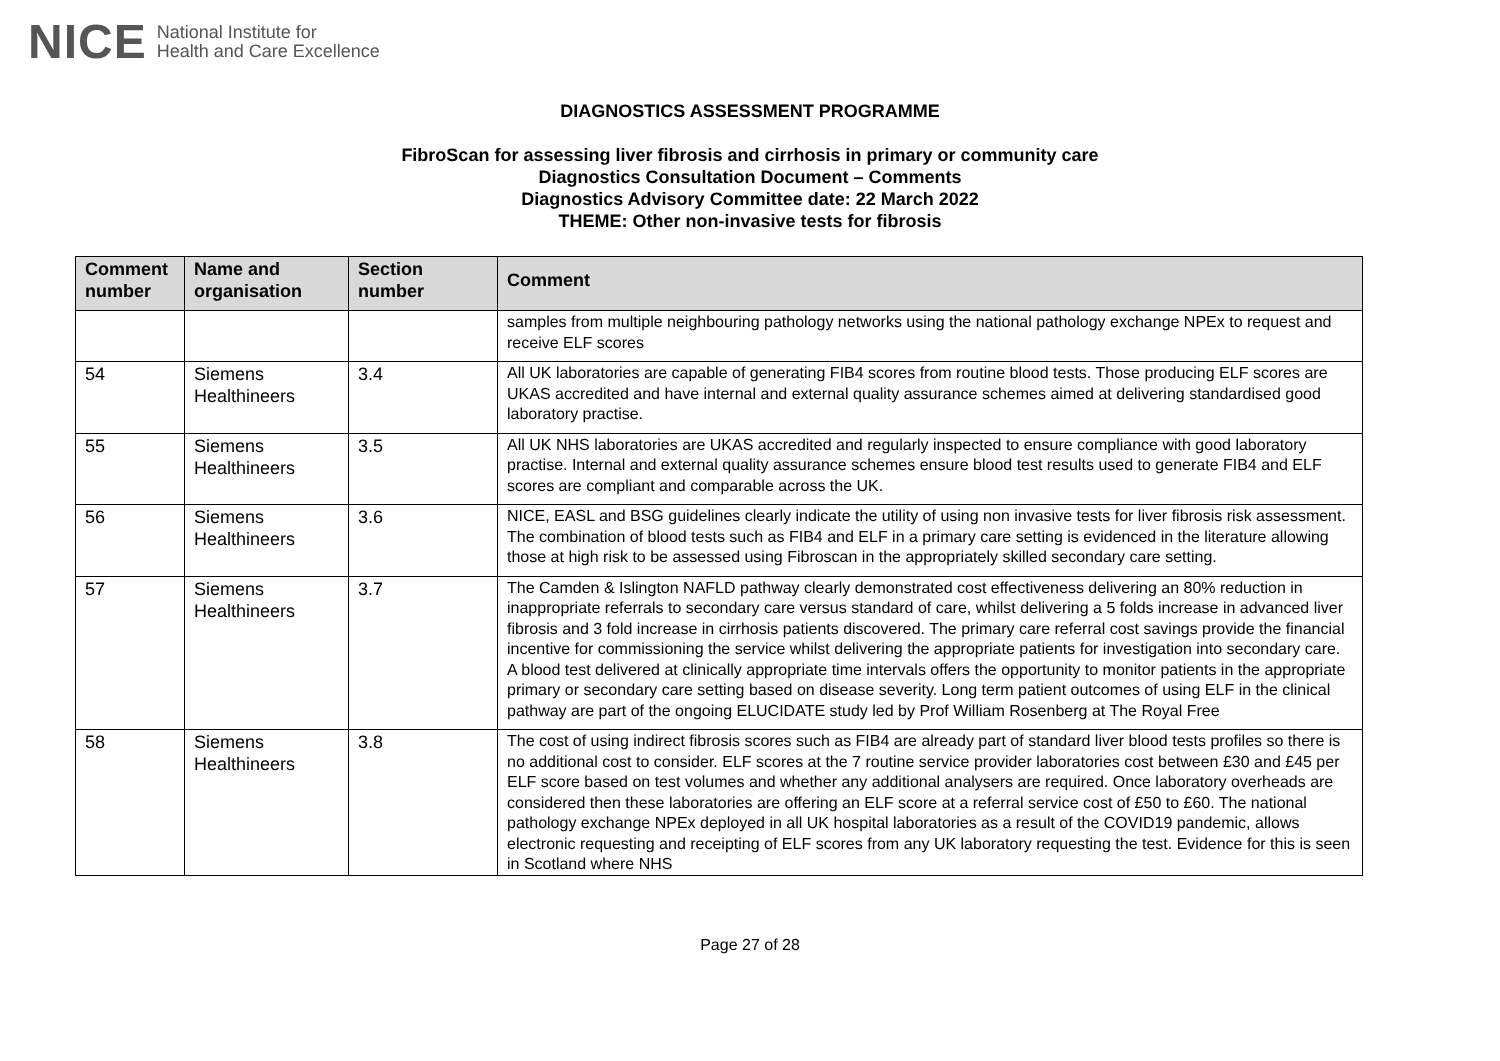NICE National Institute for
Health and Care Excellence
DIAGNOSTICS ASSESSMENT PROGRAMME
FibroScan for assessing liver fibrosis and cirrhosis in primary or community care
Diagnostics Consultation Document – Comments
Diagnostics Advisory Committee date: 22 March 2022
THEME: Other non-invasive tests for fibrosis
| Comment number | Name and organisation | Section number | Comment |
| --- | --- | --- | --- |
| | | | samples from multiple neighbouring pathology networks using the national pathology exchange NPEx to request and receive ELF scores |
| 54 | Siemens Healthineers | 3.4 | All UK laboratories are capable of generating FIB4 scores from routine blood tests. Those producing ELF scores are UKAS accredited and have internal and external quality assurance schemes aimed at delivering standardised good laboratory practise. |
| 55 | Siemens Healthineers | 3.5 | All UK NHS laboratories are UKAS accredited and regularly inspected to ensure compliance with good laboratory practise. Internal and external quality assurance schemes ensure blood test results used to generate FIB4 and ELF scores are compliant and comparable across the UK. |
| 56 | Siemens Healthineers | 3.6 | NICE, EASL and BSG guidelines clearly indicate the utility of using non invasive tests for liver fibrosis risk assessment. The combination of blood tests such as FIB4 and ELF in a primary care setting is evidenced in the literature allowing those at high risk to be assessed using Fibroscan in the appropriately skilled secondary care setting. |
| 57 | Siemens Healthineers | 3.7 | The Camden & Islington NAFLD pathway clearly demonstrated cost effectiveness delivering an 80% reduction in inappropriate referrals to secondary care versus standard of care, whilst delivering a 5 folds increase in advanced liver fibrosis and 3 fold increase in cirrhosis patients discovered. The primary care referral cost savings provide the financial incentive for commissioning the service whilst delivering the appropriate patients for investigation into secondary care. A blood test delivered at clinically appropriate time intervals offers the opportunity to monitor patients in the appropriate primary or secondary care setting based on disease severity. Long term patient outcomes of using ELF in the clinical pathway are part of the ongoing ELUCIDATE study led by Prof William Rosenberg at The Royal Free |
| 58 | Siemens Healthineers | 3.8 | The cost of using indirect fibrosis scores such as FIB4 are already part of standard liver blood tests profiles so there is no additional cost to consider. ELF scores at the 7 routine service provider laboratories cost between £30 and £45 per ELF score based on test volumes and whether any additional analysers are required. Once laboratory overheads are considered then these laboratories are offering an ELF score at a referral service cost of £50 to £60. The national pathology exchange NPEx deployed in all UK hospital laboratories as a result of the COVID19 pandemic, allows electronic requesting and receipting of ELF scores from any UK laboratory requesting the test. Evidence for this is seen in Scotland where NHS |
Page 27 of 28